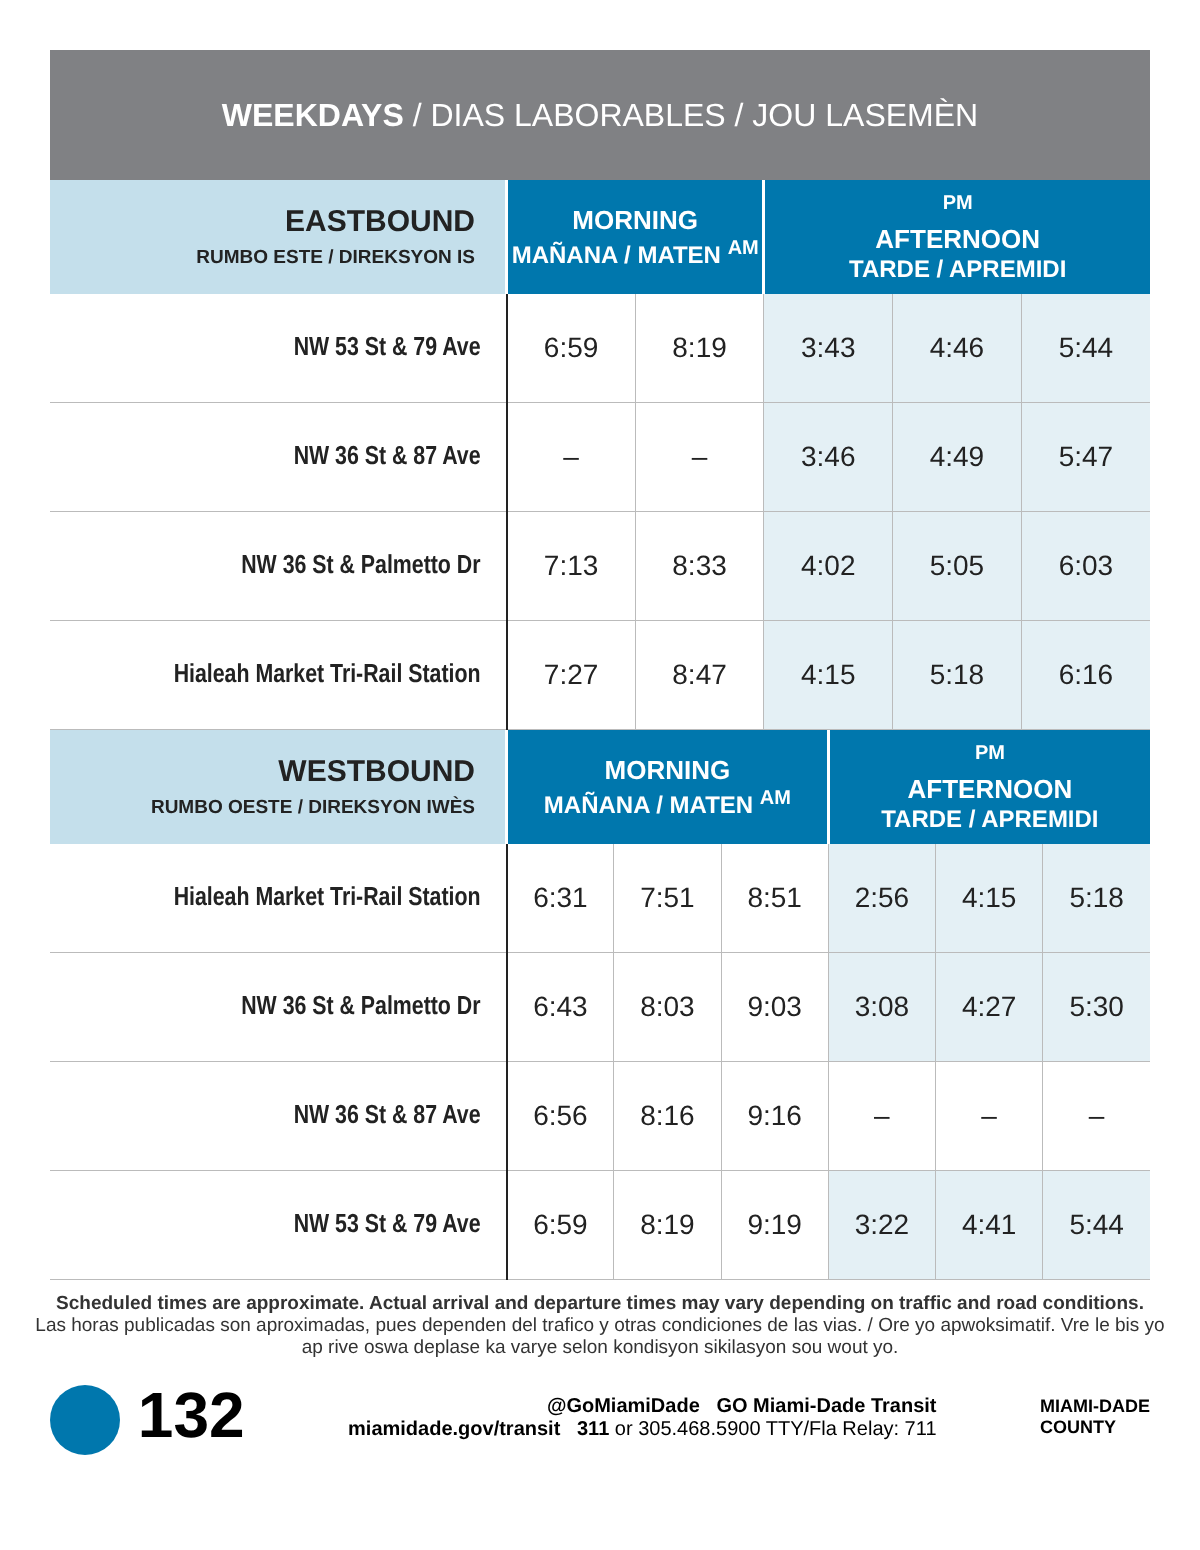WEEKDAYS / DIAS LABORABLES / JOU LASEMÈN
| EASTBOUND RUMBO ESTE / DIREKSYON IS | MORNING MAÑANA / MATEN <sup>AM</sup> | | <sup>PM</sup> AFTERNOON TARDE / APREMIDI | | |
| --- | --- | --- | --- | --- | --- |
| NW 53 St & 79 Ave | 6:59 | 8:19 | 3:43 | 4:46 | 5:44 |
| NW 36 St & 87 Ave | – | – | 3:46 | 4:49 | 5:47 |
| NW 36 St & Palmetto Dr | 7:13 | 8:33 | 4:02 | 5:05 | 6:03 |
| Hialeah Market Tri-Rail Station | 7:27 | 8:47 | 4:15 | 5:18 | 6:16 |
| WESTBOUND RUMBO OESTE / DIREKSYON IWÈS | MORNING MAÑANA / MATEN <sup>AM</sup> | | | <sup>PM</sup> AFTERNOON TARDE / APREMIDI | | |
| --- | --- | --- | --- | --- | --- | --- |
| Hialeah Market Tri-Rail Station | 6:31 | 7:51 | 8:51 | 2:56 | 4:15 | 5:18 |
| NW 36 St & Palmetto Dr | 6:43 | 8:03 | 9:03 | 3:08 | 4:27 | 5:30 |
| NW 36 St & 87 Ave | 6:56 | 8:16 | 9:16 | – | – | – |
| NW 53 St & 79 Ave | 6:59 | 8:19 | 9:19 | 3:22 | 4:41 | 5:44 |
Scheduled times are approximate. Actual arrival and departure times may vary depending on traffic and road conditions.
Las horas publicadas son aproximadas, pues dependen del trafico y otras condiciones de las vias. / Ore yo apwoksimatif. Vre le bis yo ap rive oswa deplase ka varye selon kondisyon sikilasyon sou wout yo.
132
@GoMiamiDade GO Miami-Dade Transit
miamidade.gov/transit 311 or 305.468.5900 TTY/Fla Relay: 711
MIAMI-DADE
COUNTY